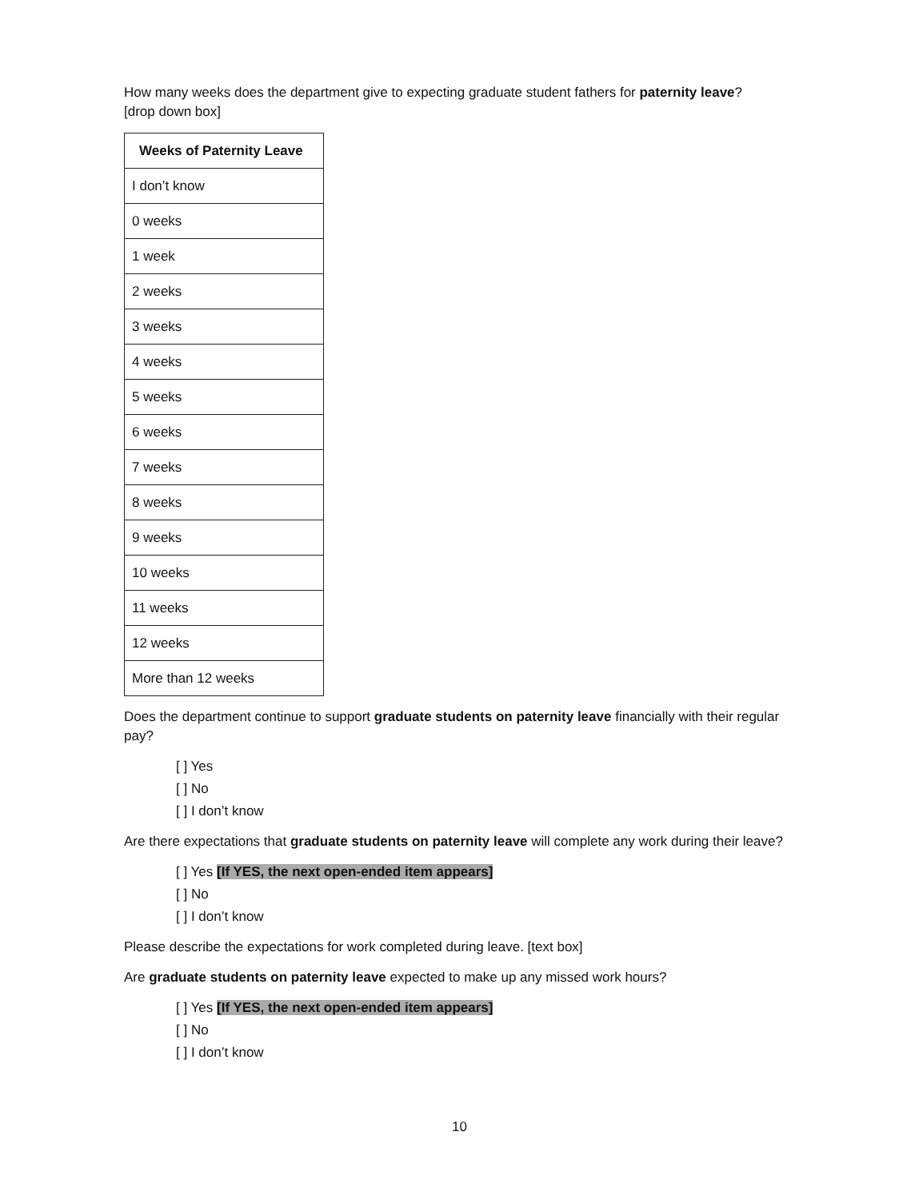How many weeks does the department give to expecting graduate student fathers for paternity leave?
[drop down box]
| Weeks of Paternity Leave |
| --- |
| I don’t know |
| 0 weeks |
| 1 week |
| 2 weeks |
| 3 weeks |
| 4 weeks |
| 5 weeks |
| 6 weeks |
| 7 weeks |
| 8 weeks |
| 9 weeks |
| 10 weeks |
| 11 weeks |
| 12 weeks |
| More than 12 weeks |
Does the department continue to support graduate students on paternity leave financially with their regular pay?
[ ] Yes
[ ] No
[ ] I don’t know
Are there expectations that graduate students on paternity leave will complete any work during their leave?
[ ] Yes [If YES, the next open-ended item appears]
[ ] No
[ ] I don’t know
Please describe the expectations for work completed during leave. [text box]
Are graduate students on paternity leave expected to make up any missed work hours?
[ ] Yes [If YES, the next open-ended item appears]
[ ] No
[ ] I don’t know
10